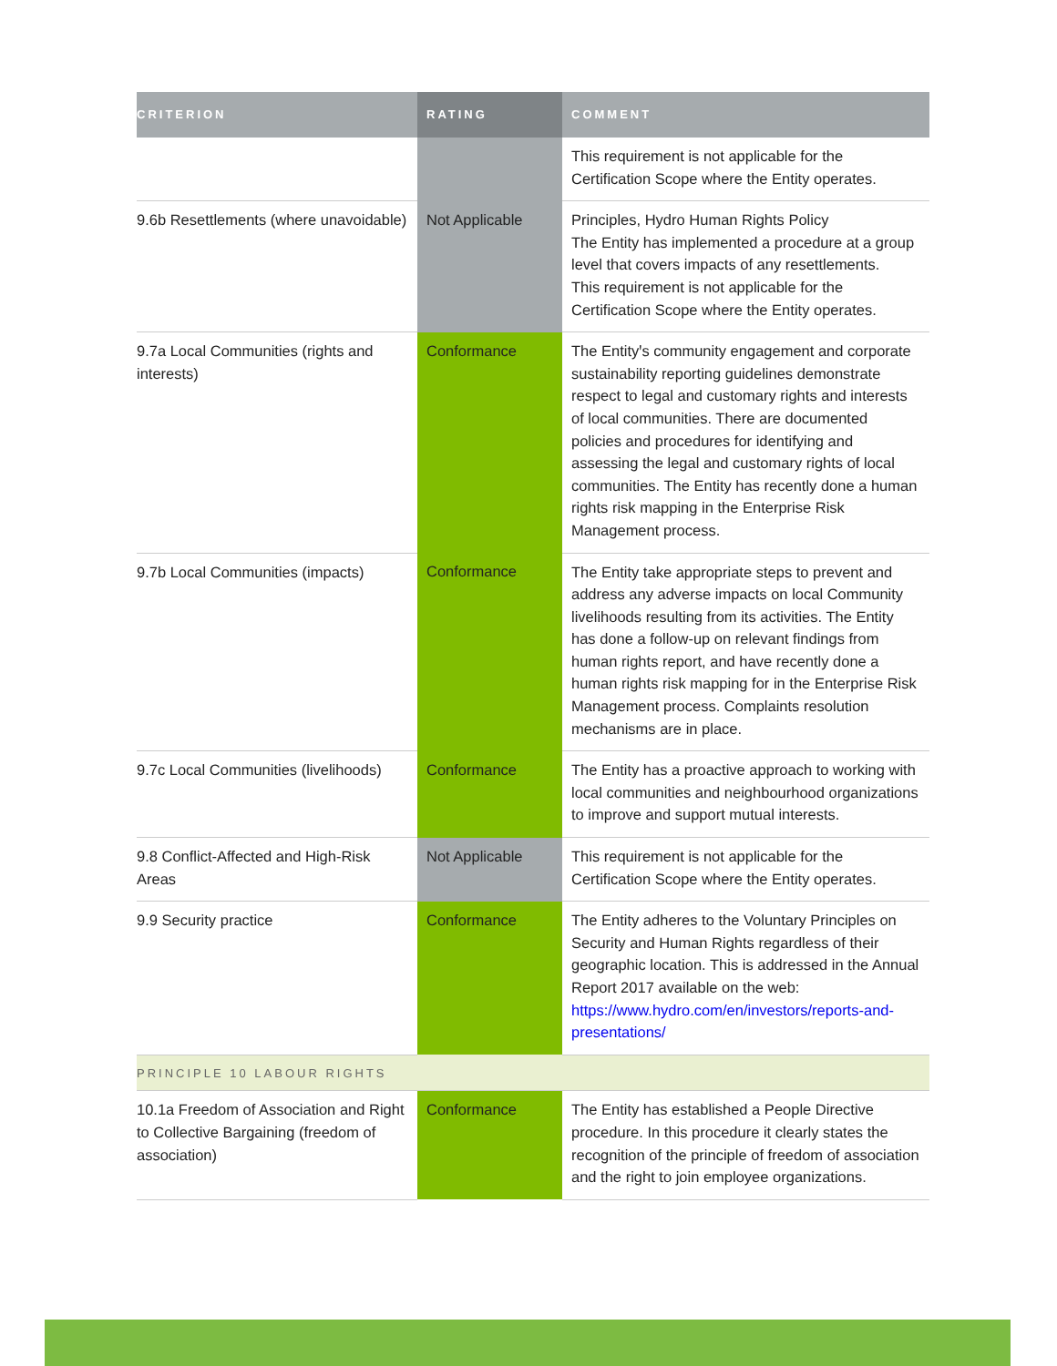| CRITERION | RATING | COMMENT |
| --- | --- | --- |
| | | This requirement is not applicable for the Certification Scope where the Entity operates. |
| 9.6b Resettlements (where unavoidable) | Not Applicable | Principles, Hydro Human Rights Policy The Entity has implemented a procedure at a group level that covers impacts of any resettlements. This requirement is not applicable for the Certification Scope where the Entity operates. |
| 9.7a Local Communities (rights and interests) | Conformance | The Entityꞌs community engagement and corporate sustainability reporting guidelines demonstrate respect to legal and customary rights and interests of local communities. There are documented policies and procedures for identifying and assessing the legal and customary rights of local communities. The Entity has recently done a human rights risk mapping in the Enterprise Risk Management process. |
| 9.7b Local Communities (impacts) | Conformance | The Entity take appropriate steps to prevent and address any adverse impacts on local Community livelihoods resulting from its activities. The Entity has done a follow-up on relevant findings from human rights report, and have recently done a human rights risk mapping for in the Enterprise Risk Management process. Complaints resolution mechanisms are in place. |
| 9.7c Local Communities (livelihoods) | Conformance | The Entity has a proactive approach to working with local communities and neighbourhood organizations to improve and support mutual interests. |
| 9.8 Conflict-Affected and High-Risk Areas | Not Applicable | This requirement is not applicable for the Certification Scope where the Entity operates. |
| 9.9 Security practice | Conformance | The Entity adheres to the Voluntary Principles on Security and Human Rights regardless of their geographic location. This is addressed in the Annual Report 2017 available on the web: https://www.hydro.com/en/investors/reports-and-presentations/ |
| PRINCIPLE 10 LABOUR RIGHTS | | |
| 10.1a Freedom of Association and Right to Collective Bargaining (freedom of association) | Conformance | The Entity has established a People Directive procedure. In this procedure it clearly states the recognition of the principle of freedom of association and the right to join employee organizations. |